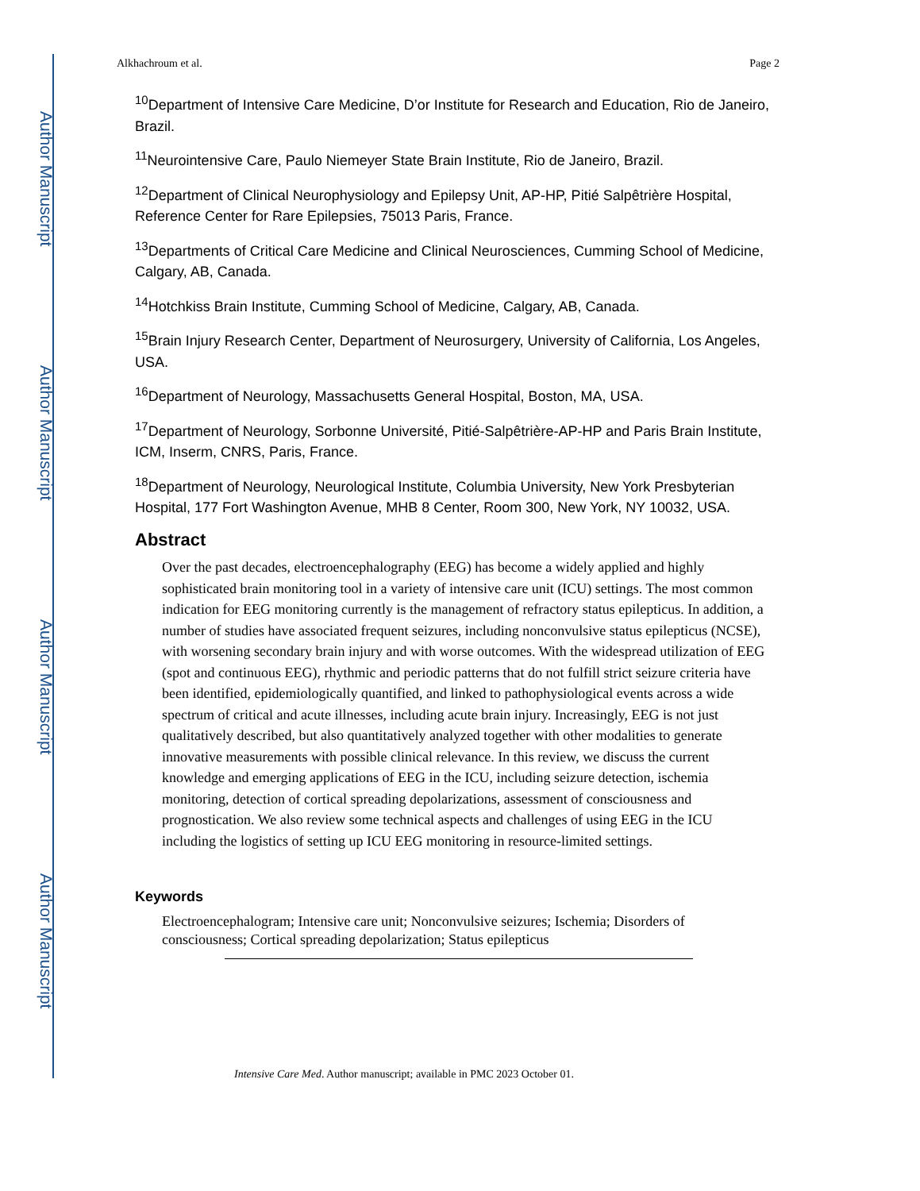Author Manuscript
Author Manuscript
Author Manuscript
Author Manuscript
Alkhachroum et al. Page 2
<sup>10</sup> Department of Intensive Care Medicine, D’or Institute for Research and Education, Rio de Janeiro, Brazil.
<sup>11</sup> Neurointensive Care, Paulo Niemeyer State Brain Institute, Rio de Janeiro, Brazil.
<sup>12</sup> Department of Clinical Neurophysiology and Epilepsy Unit, AP-HP, Pitié Salpêtrière Hospital, Reference Center for Rare Epilepsies, 75013 Paris, France.
<sup>13</sup> Departments of Critical Care Medicine and Clinical Neurosciences, Cumming School of Medicine, Calgary, AB, Canada.
<sup>14</sup> Hotchkiss Brain Institute, Cumming School of Medicine, Calgary, AB, Canada.
<sup>15</sup> Brain Injury Research Center, Department of Neurosurgery, University of California, Los Angeles, USA.
<sup>16</sup> Department of Neurology, Massachusetts General Hospital, Boston, MA, USA.
<sup>17</sup> Department of Neurology, Sorbonne Université, Pitié-Salpêtrière-AP-HP and Paris Brain Institute, ICM, Inserm, CNRS, Paris, France.
<sup>18</sup> Department of Neurology, Neurological Institute, Columbia University, New York Presbyterian Hospital, 177 Fort Washington Avenue, MHB 8 Center, Room 300, New York, NY 10032, USA.
Abstract
Over the past decades, electroencephalography (EEG) has become a widely applied and highly sophisticated brain monitoring tool in a variety of intensive care unit (ICU) settings. The most common indication for EEG monitoring currently is the management of refractory status epilepticus. In addition, a number of studies have associated frequent seizures, including nonconvulsive status epilepticus (NCSE), with worsening secondary brain injury and with worse outcomes. With the widespread utilization of EEG (spot and continuous EEG), rhythmic and periodic patterns that do not fulfill strict seizure criteria have been identified, epidemiologically quantified, and linked to pathophysiological events across a wide spectrum of critical and acute illnesses, including acute brain injury. Increasingly, EEG is not just qualitatively described, but also quantitatively analyzed together with other modalities to generate innovative measurements with possible clinical relevance. In this review, we discuss the current knowledge and emerging applications of EEG in the ICU, including seizure detection, ischemia monitoring, detection of cortical spreading depolarizations, assessment of consciousness and prognostication. We also review some technical aspects and challenges of using EEG in the ICU including the logistics of setting up ICU EEG monitoring in resource-limited settings.
Keywords
Electroencephalogram; Intensive care unit; Nonconvulsive seizures; Ischemia; Disorders of consciousness; Cortical spreading depolarization; Status epilepticus
Intensive Care Med. Author manuscript; available in PMC 2023 October 01.